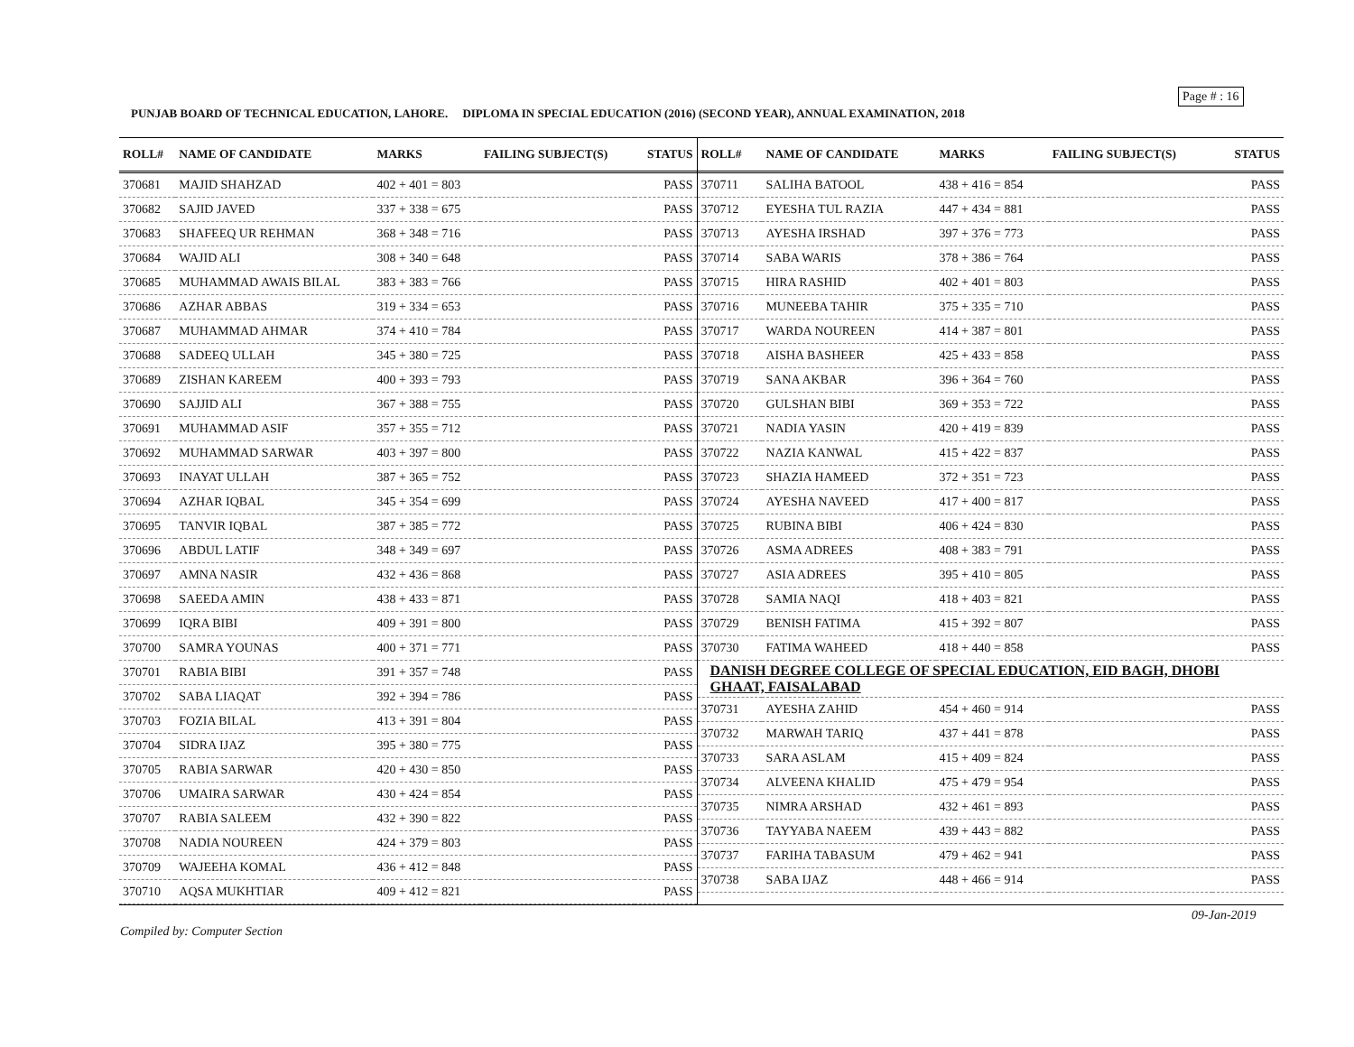Page # : 16
PUNJAB BOARD OF TECHNICAL EDUCATION, LAHORE. DIPLOMA IN SPECIAL EDUCATION (2016) (SECOND YEAR), ANNUAL EXAMINATION, 2018
| ROLL# | NAME OF CANDIDATE | MARKS | FAILING SUBJECT(S) | STATUS |
| --- | --- | --- | --- | --- |
| 370681 | MAJID SHAHZAD | 402 + 401 = 803 | | PASS |
| 370682 | SAJID JAVED | 337 + 338 = 675 | | PASS |
| 370683 | SHAFEEQ UR REHMAN | 368 + 348 = 716 | | PASS |
| 370684 | WAJID ALI | 308 + 340 = 648 | | PASS |
| 370685 | MUHAMMAD AWAIS BILAL | 383 + 383 = 766 | | PASS |
| 370686 | AZHAR ABBAS | 319 + 334 = 653 | | PASS |
| 370687 | MUHAMMAD AHMAR | 374 + 410 = 784 | | PASS |
| 370688 | SADEEQ ULLAH | 345 + 380 = 725 | | PASS |
| 370689 | ZISHAN KAREEM | 400 + 393 = 793 | | PASS |
| 370690 | SAJJID ALI | 367 + 388 = 755 | | PASS |
| 370691 | MUHAMMAD ASIF | 357 + 355 = 712 | | PASS |
| 370692 | MUHAMMAD SARWAR | 403 + 397 = 800 | | PASS |
| 370693 | INAYAT ULLAH | 387 + 365 = 752 | | PASS |
| 370694 | AZHAR IQBAL | 345 + 354 = 699 | | PASS |
| 370695 | TANVIR IQBAL | 387 + 385 = 772 | | PASS |
| 370696 | ABDUL LATIF | 348 + 349 = 697 | | PASS |
| 370697 | AMNA NASIR | 432 + 436 = 868 | | PASS |
| 370698 | SAEEDA AMIN | 438 + 433 = 871 | | PASS |
| 370699 | IQRA BIBI | 409 + 391 = 800 | | PASS |
| 370700 | SAMRA YOUNAS | 400 + 371 = 771 | | PASS |
| 370701 | RABIA BIBI | 391 + 357 = 748 | | PASS |
| 370702 | SABA LIAQAT | 392 + 394 = 786 | | PASS |
| 370703 | FOZIA BILAL | 413 + 391 = 804 | | PASS |
| 370704 | SIDRA IJAZ | 395 + 380 = 775 | | PASS |
| 370705 | RABIA SARWAR | 420 + 430 = 850 | | PASS |
| 370706 | UMAIRA SARWAR | 430 + 424 = 854 | | PASS |
| 370707 | RABIA SALEEM | 432 + 390 = 822 | | PASS |
| 370708 | NADIA NOUREEN | 424 + 379 = 803 | | PASS |
| 370709 | WAJEEHA KOMAL | 436 + 412 = 848 | | PASS |
| 370710 | AQSA MUKHTIAR | 409 + 412 = 821 | | PASS |
| ROLL# | NAME OF CANDIDATE | MARKS | FAILING SUBJECT(S) | STATUS |
| --- | --- | --- | --- | --- |
| 370711 | SALIHA BATOOL | 438 + 416 = 854 | | PASS |
| 370712 | EYESHA TUL RAZIA | 447 + 434 = 881 | | PASS |
| 370713 | AYESHA IRSHAD | 397 + 376 = 773 | | PASS |
| 370714 | SABA WARIS | 378 + 386 = 764 | | PASS |
| 370715 | HIRA RASHID | 402 + 401 = 803 | | PASS |
| 370716 | MUNEEBA TAHIR | 375 + 335 = 710 | | PASS |
| 370717 | WARDA NOUREEN | 414 + 387 = 801 | | PASS |
| 370718 | AISHA BASHEER | 425 + 433 = 858 | | PASS |
| 370719 | SANA AKBAR | 396 + 364 = 760 | | PASS |
| 370720 | GULSHAN BIBI | 369 + 353 = 722 | | PASS |
| 370721 | NADIA YASIN | 420 + 419 = 839 | | PASS |
| 370722 | NAZIA KANWAL | 415 + 422 = 837 | | PASS |
| 370723 | SHAZIA HAMEED | 372 + 351 = 723 | | PASS |
| 370724 | AYESHA NAVEED | 417 + 400 = 817 | | PASS |
| 370725 | RUBINA BIBI | 406 + 424 = 830 | | PASS |
| 370726 | ASMA ADREES | 408 + 383 = 791 | | PASS |
| 370727 | ASIA ADREES | 395 + 410 = 805 | | PASS |
| 370728 | SAMIA NAQI | 418 + 403 = 821 | | PASS |
| 370729 | BENISH FATIMA | 415 + 392 = 807 | | PASS |
| 370730 | FATIMA WAHEED | 418 + 440 = 858 | | PASS |
| DANISH DEGREE COLLEGE OF SPECIAL EDUCATION, EID BAGH, DHOBI GHAAT, FAISALABAD | | | | |
| 370731 | AYESHA ZAHID | 454 + 460 = 914 | | PASS |
| 370732 | MARWAH TARIQ | 437 + 441 = 878 | | PASS |
| 370733 | SARA ASLAM | 415 + 409 = 824 | | PASS |
| 370734 | ALVEENA KHALID | 475 + 479 = 954 | | PASS |
| 370735 | NIMRA ARSHAD | 432 + 461 = 893 | | PASS |
| 370736 | TAYYABA NAEEM | 439 + 443 = 882 | | PASS |
| 370737 | FARIHA TABASUM | 479 + 462 = 941 | | PASS |
| 370738 | SABA IJAZ | 448 + 466 = 914 | | PASS |
09-Jan-2019
Compiled by: Computer Section